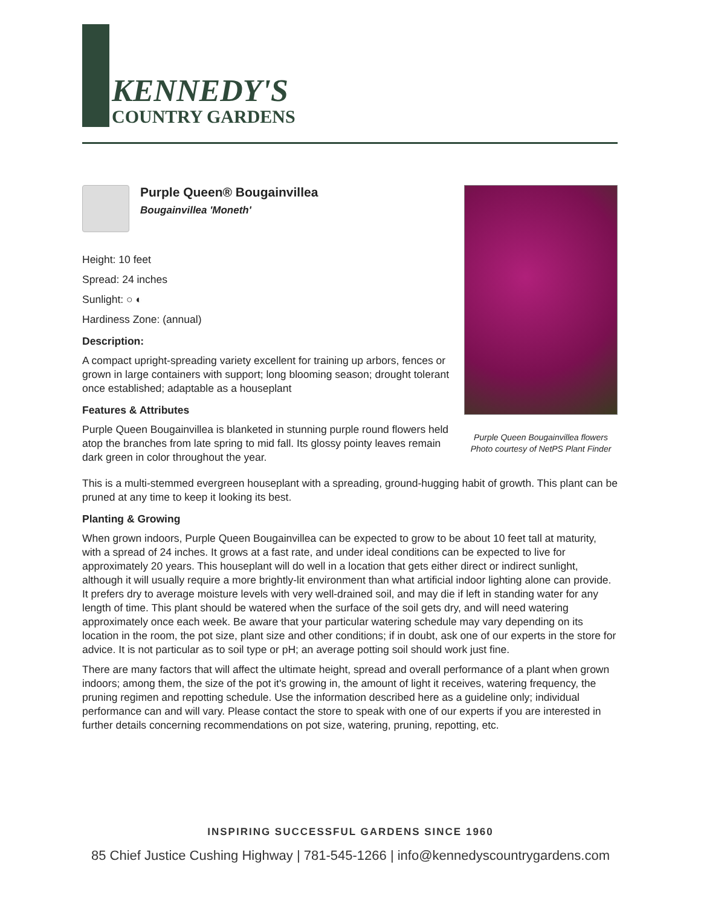KENNEDY'S
COUNTRY GARDENS
Purple Queen® Bougainvillea
Bougainvillea 'Moneth'
Height: 10 feet
Spread: 24 inches
Sunlight: ○ ◐
Hardiness Zone: (annual)
Description:
A compact upright-spreading variety excellent for training up arbors, fences or grown in large containers with support; long blooming season; drought tolerant once established; adaptable as a houseplant
Features & Attributes
Purple Queen Bougainvillea is blanketed in stunning purple round flowers held atop the branches from late spring to mid fall. Its glossy pointy leaves remain dark green in color throughout the year.
Purple Queen Bougainvillea flowers
Photo courtesy of NetPS Plant Finder
This is a multi-stemmed evergreen houseplant with a spreading, ground-hugging habit of growth. This plant can be pruned at any time to keep it looking its best.
Planting & Growing
When grown indoors, Purple Queen Bougainvillea can be expected to grow to be about 10 feet tall at maturity, with a spread of 24 inches. It grows at a fast rate, and under ideal conditions can be expected to live for approximately 20 years. This houseplant will do well in a location that gets either direct or indirect sunlight, although it will usually require a more brightly-lit environment than what artificial indoor lighting alone can provide. It prefers dry to average moisture levels with very well-drained soil, and may die if left in standing water for any length of time. This plant should be watered when the surface of the soil gets dry, and will need watering approximately once each week. Be aware that your particular watering schedule may vary depending on its location in the room, the pot size, plant size and other conditions; if in doubt, ask one of our experts in the store for advice. It is not particular as to soil type or pH; an average potting soil should work just fine.
There are many factors that will affect the ultimate height, spread and overall performance of a plant when grown indoors; among them, the size of the pot it's growing in, the amount of light it receives, watering frequency, the pruning regimen and repotting schedule. Use the information described here as a guideline only; individual performance can and will vary. Please contact the store to speak with one of our experts if you are interested in further details concerning recommendations on pot size, watering, pruning, repotting, etc.
INSPIRING SUCCESSFUL GARDENS SINCE 1960
85 Chief Justice Cushing Highway | 781-545-1266 | info@kennedyscountrygardens.com